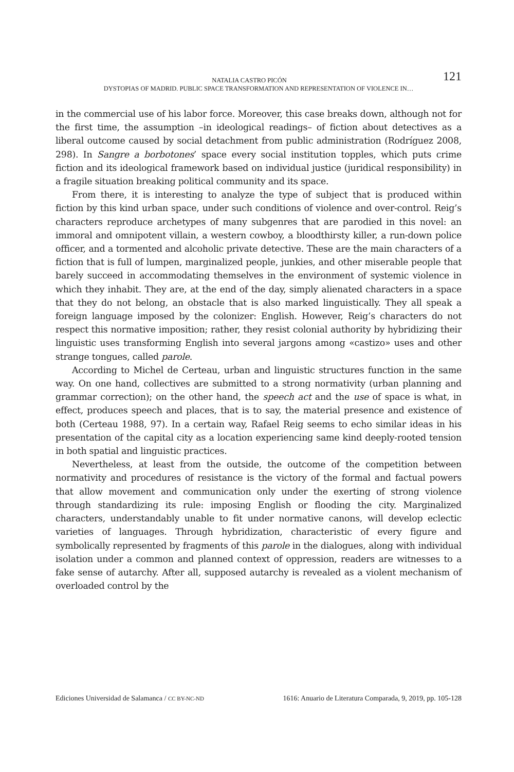121 NATALIA CASTRO PICÓN
DYSTOPIAS OF MADRID. PUBLIC SPACE TRANSFORMATION AND REPRESENTATION OF VIOLENCE IN…
in the commercial use of his labor force. Moreover, this case breaks down, although not for the first time, the assumption –in ideological readings– of fiction about detectives as a liberal outcome caused by social detachment from public administration (Rodríguez 2008, 298). In Sangre a borbotones’ space every social institution topples, which puts crime fiction and its ideological framework based on individual justice (juridical responsibility) in a fragile situation breaking political community and its space.
From there, it is interesting to analyze the type of subject that is produced within fiction by this kind urban space, under such conditions of violence and over-control. Reig’s characters reproduce archetypes of many subgenres that are parodied in this novel: an immoral and omnipotent villain, a western cowboy, a bloodthirsty killer, a run-down police officer, and a tormented and alcoholic private detective. These are the main characters of a fiction that is full of lumpen, marginalized people, junkies, and other miserable people that barely succeed in accommodating themselves in the environment of systemic violence in which they inhabit. They are, at the end of the day, simply alienated characters in a space that they do not belong, an obstacle that is also marked linguistically. They all speak a foreign language imposed by the colonizer: English. However, Reig’s characters do not respect this normative imposition; rather, they resist colonial authority by hybridizing their linguistic uses transforming English into several jargons among «castizo» uses and other strange tongues, called parole.
According to Michel de Certeau, urban and linguistic structures function in the same way. On one hand, collectives are submitted to a strong normativity (urban planning and grammar correction); on the other hand, the speech act and the use of space is what, in effect, produces speech and places, that is to say, the material presence and existence of both (Certeau 1988, 97). In a certain way, Rafael Reig seems to echo similar ideas in his presentation of the capital city as a location experiencing same kind deeply-rooted tension in both spatial and linguistic practices.
Nevertheless, at least from the outside, the outcome of the competition between normativity and procedures of resistance is the victory of the formal and factual powers that allow movement and communication only under the exerting of strong violence through standardizing its rule: imposing English or flooding the city. Marginalized characters, understandably unable to fit under normative canons, will develop eclectic varieties of languages. Through hybridization, characteristic of every figure and symbolically represented by fragments of this parole in the dialogues, along with individual isolation under a common and planned context of oppression, readers are witnesses to a fake sense of autarchy. After all, supposed autarchy is revealed as a violent mechanism of overloaded control by the
Ediciones Universidad de Salamanca / CC BY-NC-ND 1616: Anuario de Literatura Comparada, 9, 2019, pp. 105-128